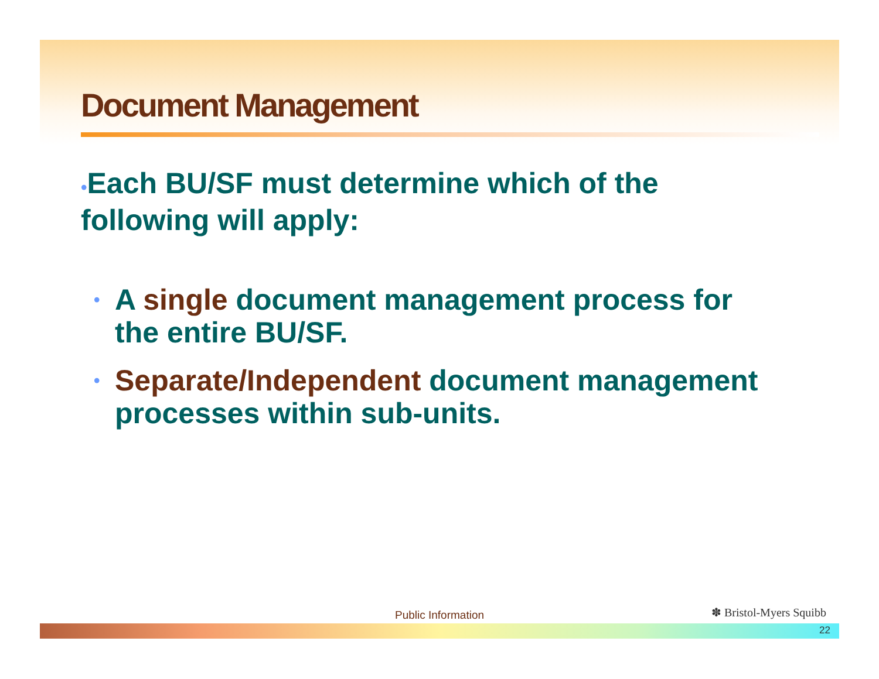Document Management
•Each BU/SF must determine which of the following will apply:
• A single document management process for the entire BU/SF.
• Separate/Independent document management processes within sub-units.
Public Information ✽ Bristol-Myers Squibb
22